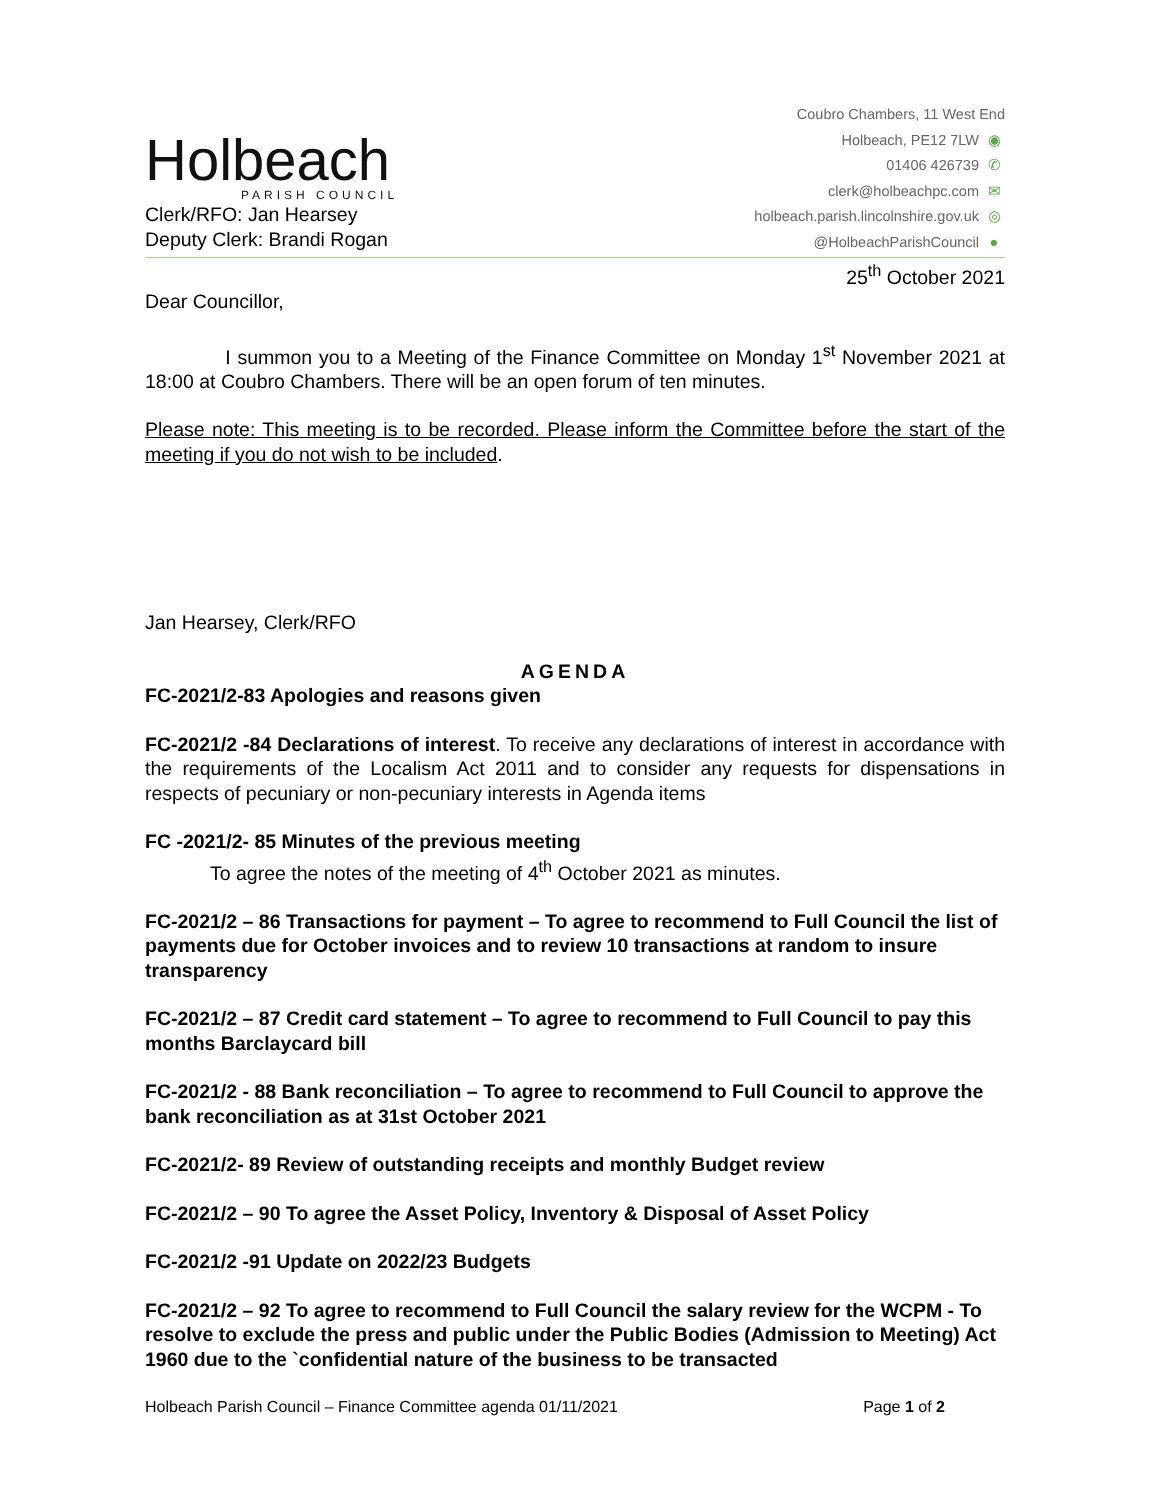Holbeach
PARISH COUNCIL
Clerk/RFO: Jan Hearsey
Deputy Clerk: Brandi Rogan
Coubro Chambers, 11 West End
Holbeach, PE12 7LW ◉
01406 426739 ✆
clerk@holbeachpc.com ✉
holbeach.parish.lincolnshire.gov.uk ◎
@HolbeachParishCouncil ●
25<sup>th</sup> October 2021
Dear Councillor,
I summon you to a Meeting of the Finance Committee on Monday 1<sup>st</sup> November 2021 at 18:00 at Coubro Chambers. There will be an open forum of ten minutes.
Please note: This meeting is to be recorded. Please inform the Committee before the start of the meeting if you do not wish to be included.
Jan Hearsey, Clerk/RFO
AGENDA
FC-2021/2-83 Apologies and reasons given
FC-2021/2 -84 Declarations of interest. To receive any declarations of interest in accordance with the requirements of the Localism Act 2011 and to consider any requests for dispensations in respects of pecuniary or non-pecuniary interests in Agenda items
FC -2021/2- 85 Minutes of the previous meeting
To agree the notes of the meeting of 4<sup>th</sup> October 2021 as minutes.
FC-2021/2 – 86 Transactions for payment – To agree to recommend to Full Council the list of payments due for October invoices and to review 10 transactions at random to insure transparency
FC-2021/2 – 87 Credit card statement – To agree to recommend to Full Council to pay this months Barclaycard bill
FC-2021/2 - 88 Bank reconciliation – To agree to recommend to Full Council to approve the bank reconciliation as at 31st October 2021
FC-2021/2- 89 Review of outstanding receipts and monthly Budget review
FC-2021/2 – 90 To agree the Asset Policy, Inventory & Disposal of Asset Policy
FC-2021/2 -91 Update on 2022/23 Budgets
FC-2021/2 – 92 To agree to recommend to Full Council the salary review for the WCPM - To resolve to exclude the press and public under the Public Bodies (Admission to Meeting) Act 1960 due to the `confidential nature of the business to be transacted
Holbeach Parish Council – Finance Committee agenda 01/11/2021 Page 1 of 2